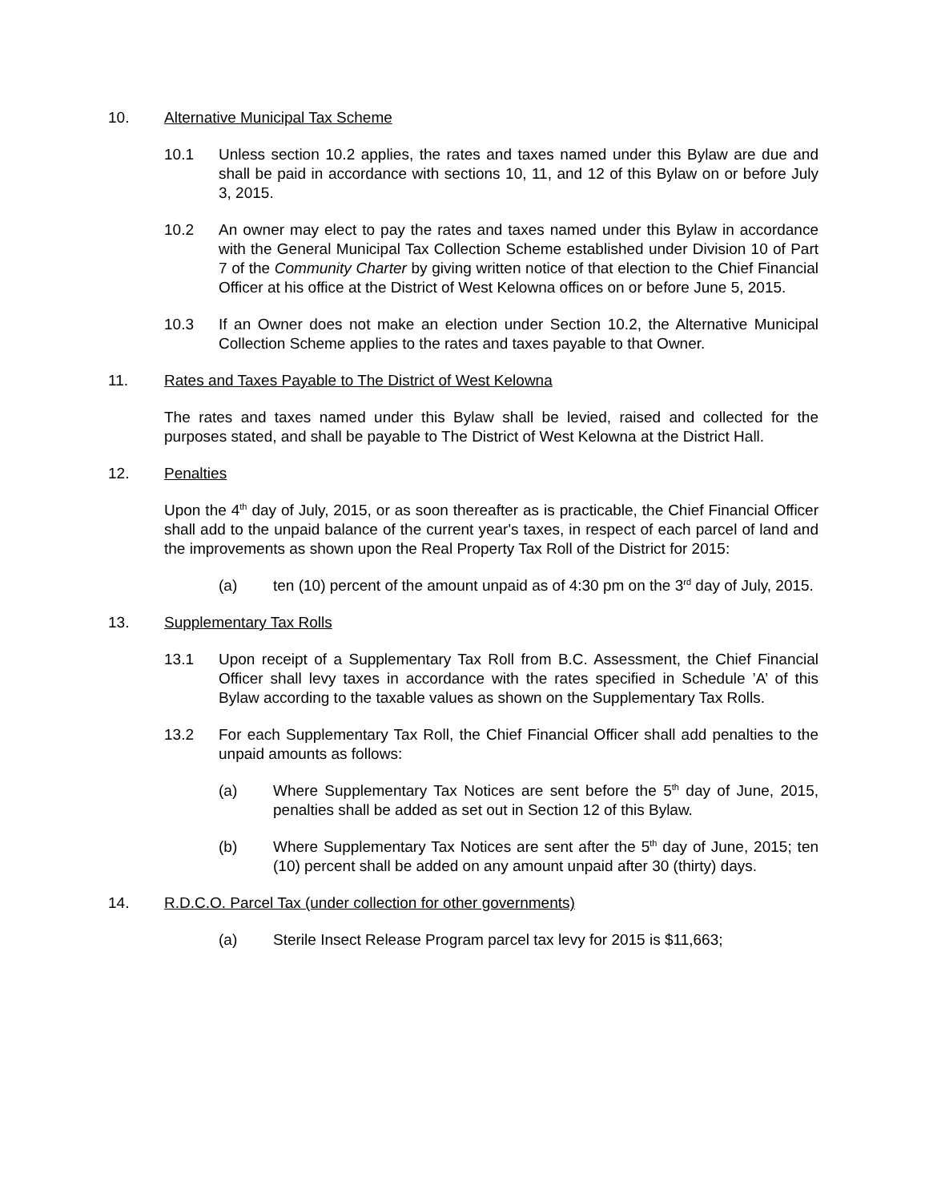10. Alternative Municipal Tax Scheme
10.1 Unless section 10.2 applies, the rates and taxes named under this Bylaw are due and shall be paid in accordance with sections 10, 11, and 12 of this Bylaw on or before July 3, 2015.
10.2 An owner may elect to pay the rates and taxes named under this Bylaw in accordance with the General Municipal Tax Collection Scheme established under Division 10 of Part 7 of the Community Charter by giving written notice of that election to the Chief Financial Officer at his office at the District of West Kelowna offices on or before June 5, 2015.
10.3 If an Owner does not make an election under Section 10.2, the Alternative Municipal Collection Scheme applies to the rates and taxes payable to that Owner.
11. Rates and Taxes Payable to The District of West Kelowna
The rates and taxes named under this Bylaw shall be levied, raised and collected for the purposes stated, and shall be payable to The District of West Kelowna at the District Hall.
12. Penalties
Upon the 4<sup>th</sup> day of July, 2015, or as soon thereafter as is practicable, the Chief Financial Officer shall add to the unpaid balance of the current year's taxes, in respect of each parcel of land and the improvements as shown upon the Real Property Tax Roll of the District for 2015:
(a) ten (10) percent of the amount unpaid as of 4:30 pm on the 3<sup>rd</sup> day of July, 2015.
13. Supplementary Tax Rolls
13.1 Upon receipt of a Supplementary Tax Roll from B.C. Assessment, the Chief Financial Officer shall levy taxes in accordance with the rates specified in Schedule ’A’ of this Bylaw according to the taxable values as shown on the Supplementary Tax Rolls.
13.2 For each Supplementary Tax Roll, the Chief Financial Officer shall add penalties to the unpaid amounts as follows:
(a) Where Supplementary Tax Notices are sent before the 5<sup>th</sup> day of June, 2015, penalties shall be added as set out in Section 12 of this Bylaw.
(b) Where Supplementary Tax Notices are sent after the 5<sup>th</sup> day of June, 2015; ten (10) percent shall be added on any amount unpaid after 30 (thirty) days.
14. R.D.C.O. Parcel Tax (under collection for other governments)
(a) Sterile Insect Release Program parcel tax levy for 2015 is $11,663;